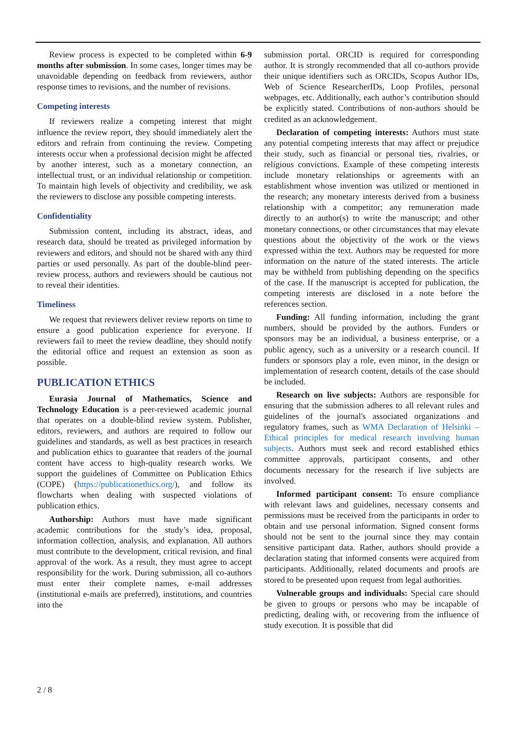Review process is expected to be completed within 6-9 months after submission. In some cases, longer times may be unavoidable depending on feedback from reviewers, author response times to revisions, and the number of revisions.
Competing interests
If reviewers realize a competing interest that might influence the review report, they should immediately alert the editors and refrain from continuing the review. Competing interests occur when a professional decision might be affected by another interest, such as a monetary connection, an intellectual trust, or an individual relationship or competition. To maintain high levels of objectivity and credibility, we ask the reviewers to disclose any possible competing interests.
Confidentiality
Submission content, including its abstract, ideas, and research data, should be treated as privileged information by reviewers and editors, and should not be shared with any third parties or used personally. As part of the double-blind peer-review process, authors and reviewers should be cautious not to reveal their identities.
Timeliness
We request that reviewers deliver review reports on time to ensure a good publication experience for everyone. If reviewers fail to meet the review deadline, they should notify the editorial office and request an extension as soon as possible.
PUBLICATION ETHICS
Eurasia Journal of Mathematics, Science and Technology Education is a peer-reviewed academic journal that operates on a double-blind review system. Publisher, editors, reviewers, and authors are required to follow our guidelines and standards, as well as best practices in research and publication ethics to guarantee that readers of the journal content have access to high-quality research works. We support the guidelines of Committee on Publication Ethics (COPE) (https://publicationethics.org/), and follow its flowcharts when dealing with suspected violations of publication ethics.
Authorship: Authors must have made significant academic contributions for the study’s idea, proposal, information collection, analysis, and explanation. All authors must contribute to the development, critical revision, and final approval of the work. As a result, they must agree to accept responsibility for the work. During submission, all co-authors must enter their complete names, e-mail addresses (institutional e-mails are preferred), institutions, and countries into the
submission portal. ORCID is required for corresponding author. It is strongly recommended that all co-authors provide their unique identifiers such as ORCIDs, Scopus Author IDs, Web of Science ResearcherIDs, Loop Profiles, personal webpages, etc. Additionally, each author’s contribution should be explicitly stated. Contributions of non-authors should be credited as an acknowledgement.
Declaration of competing interests: Authors must state any potential competing interests that may affect or prejudice their study, such as financial or personal ties, rivalries, or religious convictions. Example of these competing interests include monetary relationships or agreements with an establishment whose invention was utilized or mentioned in the research; any monetary interests derived from a business relationship with a competitor; any remuneration made directly to an author(s) to write the manuscript; and other monetary connections, or other circumstances that may elevate questions about the objectivity of the work or the views expressed within the text. Authors may be requested for more information on the nature of the stated interests. The article may be withheld from publishing depending on the specifics of the case. If the manuscript is accepted for publication, the competing interests are disclosed in a note before the references section.
Funding: All funding information, including the grant numbers, should be provided by the authors. Funders or sponsors may be an individual, a business enterprise, or a public agency, such as a university or a research council. If funders or sponsors play a role, even minor, in the design or implementation of research content, details of the case should be included.
Research on live subjects: Authors are responsible for ensuring that the submission adheres to all relevant rules and guidelines of the journal's associated organizations and regulatory frames, such as WMA Declaration of Helsinki – Ethical principles for medical research involving human subjects. Authors must seek and record established ethics committee approvals, participant consents, and other documents necessary for the research if live subjects are involved.
Informed participant consent: To ensure compliance with relevant laws and guidelines, necessary consents and permissions must be received from the participants in order to obtain and use personal information. Signed consent forms should not be sent to the journal since they may contain sensitive participant data. Rather, authors should provide a declaration stating that informed consents were acquired from participants. Additionally, related documents and proofs are stored to be presented upon request from legal authorities.
Vulnerable groups and individuals: Special care should be given to groups or persons who may be incapable of predicting, dealing with, or recovering from the influence of study execution. It is possible that did
2 / 8